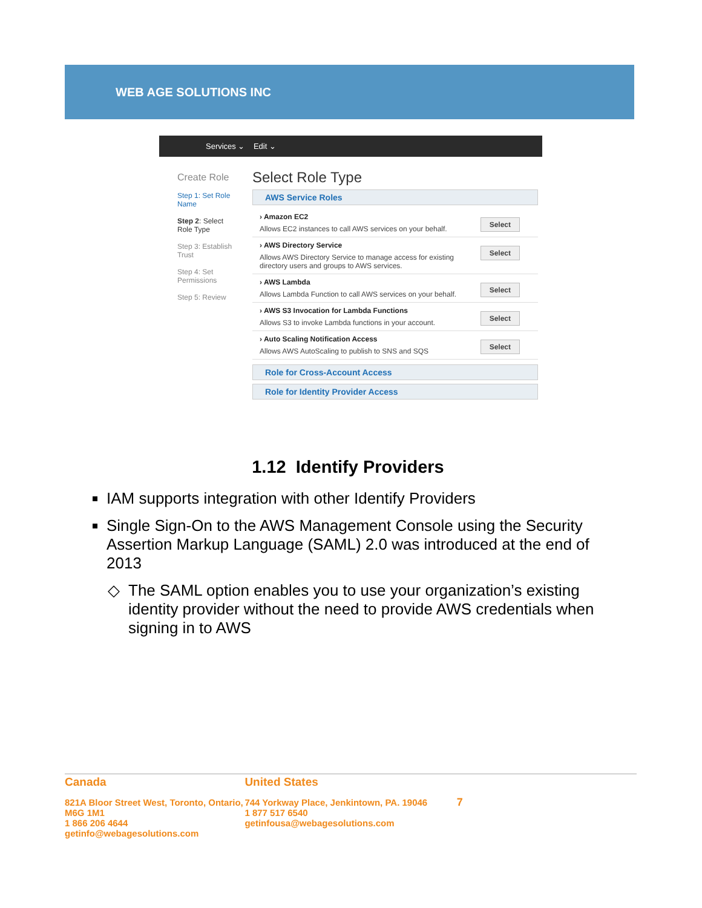WEB AGE SOLUTIONS INC
Services ⌄ Edit ⌄
Create Role
Step 1: Set Role Name
Step 2: Select Role Type
Step 3: Establish Trust
Step 4: Set Permissions
Step 5: Review
Select Role Type
AWS Service Roles
› Amazon EC2
Allows EC2 instances to call AWS services on your behalf.
Select
› AWS Directory Service
Allows AWS Directory Service to manage access for existing directory users and groups to AWS services.
Select
› AWS Lambda
Allows Lambda Function to call AWS services on your behalf.
Select
› AWS S3 Invocation for Lambda Functions
Allows S3 to invoke Lambda functions in your account.
Select
› Auto Scaling Notification Access
Allows AWS AutoScaling to publish to SNS and SQS
Select
Role for Cross-Account Access
Role for Identity Provider Access
1.12 Identify Providers
IAM supports integration with other Identify Providers
Single Sign-On to the AWS Management Console using the Security Assertion Markup Language (SAML) 2.0 was introduced at the end of 2013
The SAML option enables you to use your organization’s existing identity provider without the need to provide AWS credentials when signing in to AWS
Canada
821A Bloor Street West, Toronto, Ontario, M6G 1M1
1 866 206 4644 getinfo@webagesolutions.com
United States
744 Yorkway Place, Jenkintown, PA. 19046
1 877 517 6540 getinfousa@webagesolutions.com
7